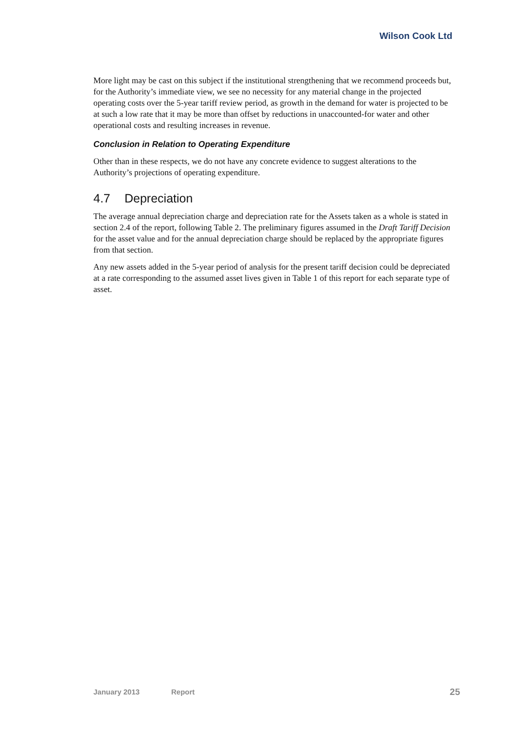Wilson Cook Ltd
More light may be cast on this subject if the institutional strengthening that we recommend proceeds but, for the Authority’s immediate view, we see no necessity for any material change in the projected operating costs over the 5-year tariff review period, as growth in the demand for water is projected to be at such a low rate that it may be more than offset by reductions in unaccounted-for water and other operational costs and resulting increases in revenue.
Conclusion in Relation to Operating Expenditure
Other than in these respects, we do not have any concrete evidence to suggest alterations to the Authority’s projections of operating expenditure.
4.7 Depreciation
The average annual depreciation charge and depreciation rate for the Assets taken as a whole is stated in section 2.4 of the report, following Table 2. The preliminary figures assumed in the Draft Tariff Decision for the asset value and for the annual depreciation charge should be replaced by the appropriate figures from that section.
Any new assets added in the 5-year period of analysis for the present tariff decision could be depreciated at a rate corresponding to the assumed asset lives given in Table 1 of this report for each separate type of asset.
January 2013 Report 25